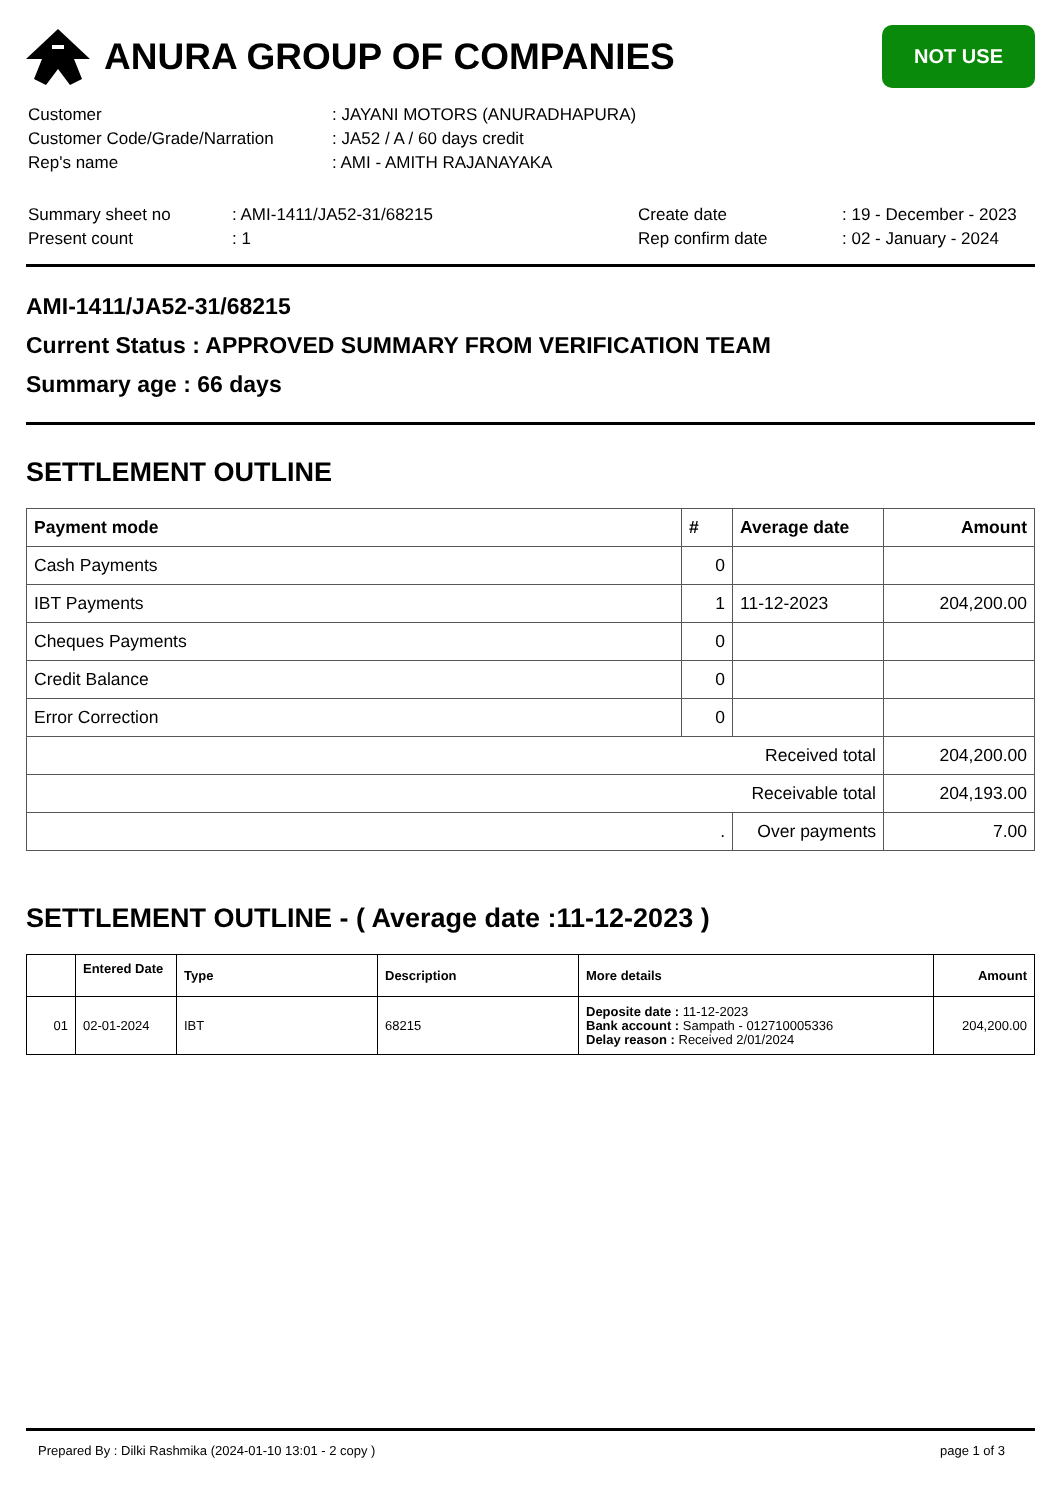ANURA GROUP OF COMPANIES
NOT USE
| Customer | : JAYANI MOTORS (ANURADHAPURA) |
| Customer Code/Grade/Narration | : JA52 / A / 60 days credit |
| Rep's name | : AMI - AMITH RAJANAYAKA |
| Summary sheet no | : AMI-1411/JA52-31/68215 | Create date | : 19 - December - 2023 |
| Present count | : 1 | Rep confirm date | : 02 - January - 2024 |
AMI-1411/JA52-31/68215
Current Status : APPROVED SUMMARY FROM VERIFICATION TEAM
Summary age : 66 days
SETTLEMENT OUTLINE
| Payment mode | # | Average date | Amount |
| --- | --- | --- | --- |
| Cash Payments | 0 | | |
| IBT Payments | 1 | 11-12-2023 | 204,200.00 |
| Cheques Payments | 0 | | |
| Credit Balance | 0 | | |
| Error Correction | 0 | | |
| Received total | | | 204,200.00 |
| Receivable total | | | 204,193.00 |
| . | | Over payments | 7.00 |
SETTLEMENT OUTLINE - ( Average date :11-12-2023 )
| | Entered Date | Type | Description | More details | Amount |
| --- | --- | --- | --- | --- | --- |
| 01 | 02-01-2024 | IBT | 68215 | Deposite date : 11-12-2023 Bank account : Sampath - 012710005336 Delay reason : Received 2/01/2024 | 204,200.00 |
Prepared By : Dilki Rashmika (2024-01-10 13:01 - 2 copy ) page 1 of 3